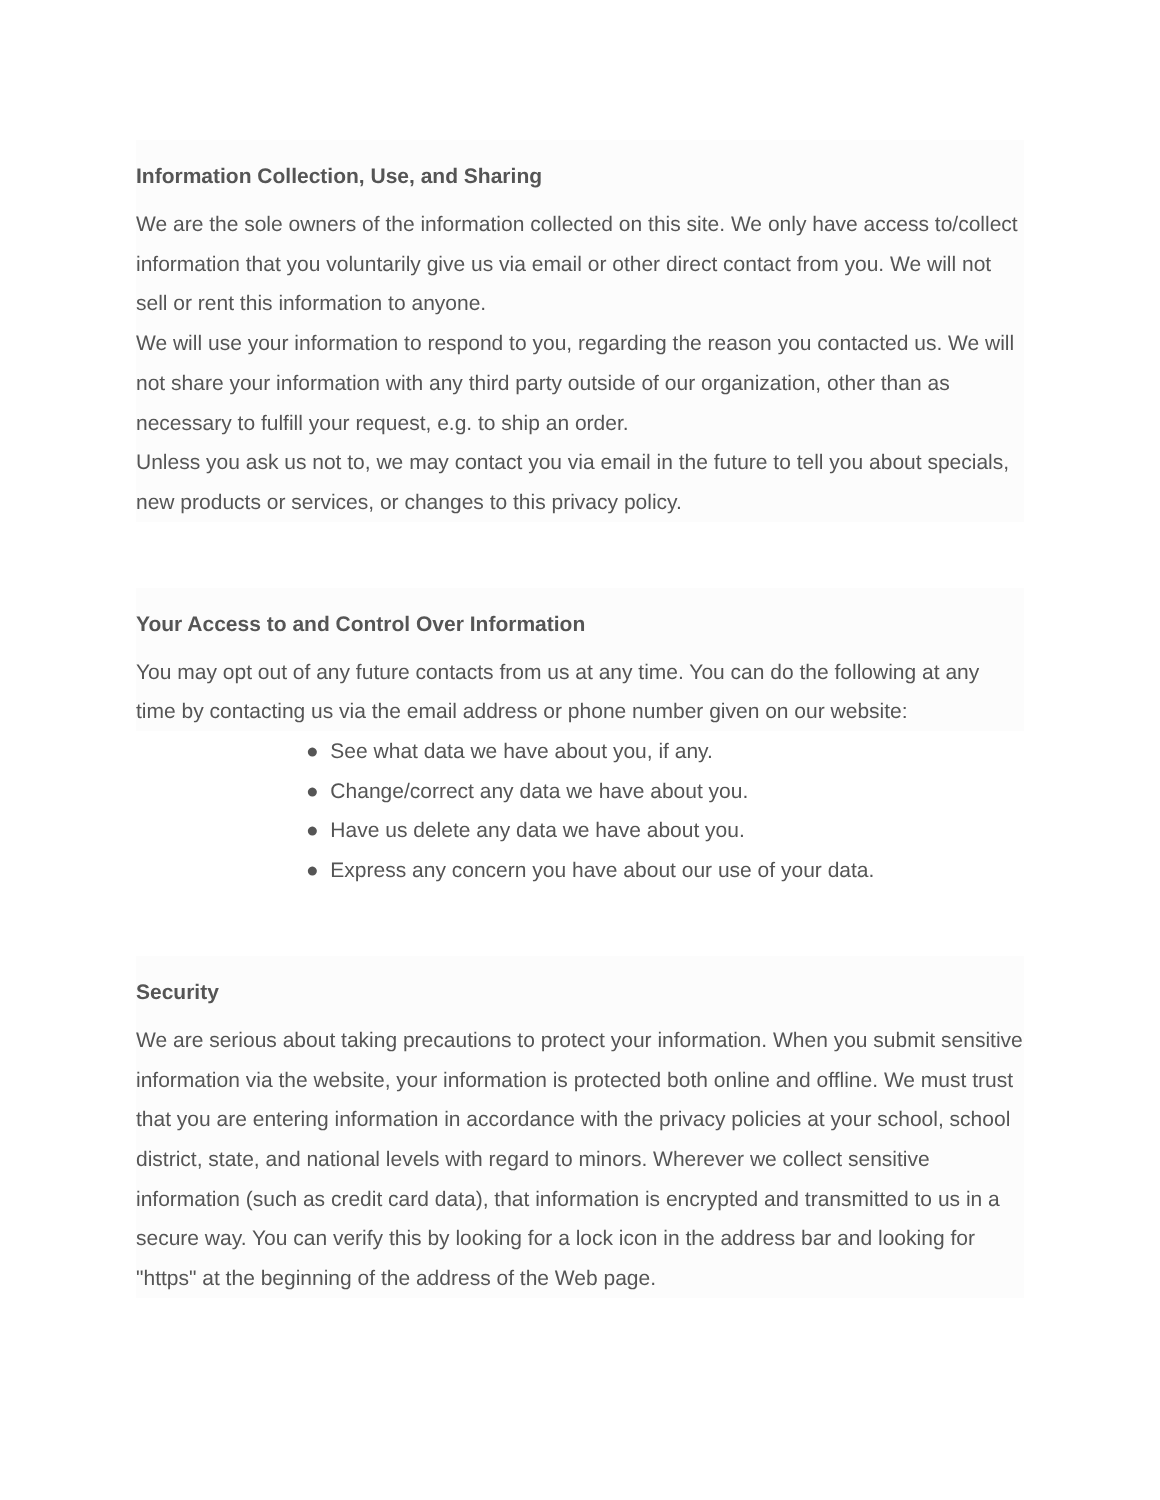Information Collection, Use, and Sharing
We are the sole owners of the information collected on this site. We only have access to/collect information that you voluntarily give us via email or other direct contact from you. We will not sell or rent this information to anyone.
We will use your information to respond to you, regarding the reason you contacted us. We will not share your information with any third party outside of our organization, other than as necessary to fulfill your request, e.g. to ship an order.
Unless you ask us not to, we may contact you via email in the future to tell you about specials, new products or services, or changes to this privacy policy.
Your Access to and Control Over Information
You may opt out of any future contacts from us at any time. You can do the following at any time by contacting us via the email address or phone number given on our website:
● See what data we have about you, if any.
● Change/correct any data we have about you.
● Have us delete any data we have about you.
● Express any concern you have about our use of your data.
Security
We are serious about taking precautions to protect your information. When you submit sensitive information via the website, your information is protected both online and offline. We must trust that you are entering information in accordance with the privacy policies at your school, school district, state, and national levels with regard to minors. Wherever we collect sensitive information (such as credit card data), that information is encrypted and transmitted to us in a secure way. You can verify this by looking for a lock icon in the address bar and looking for "https" at the beginning of the address of the Web page.